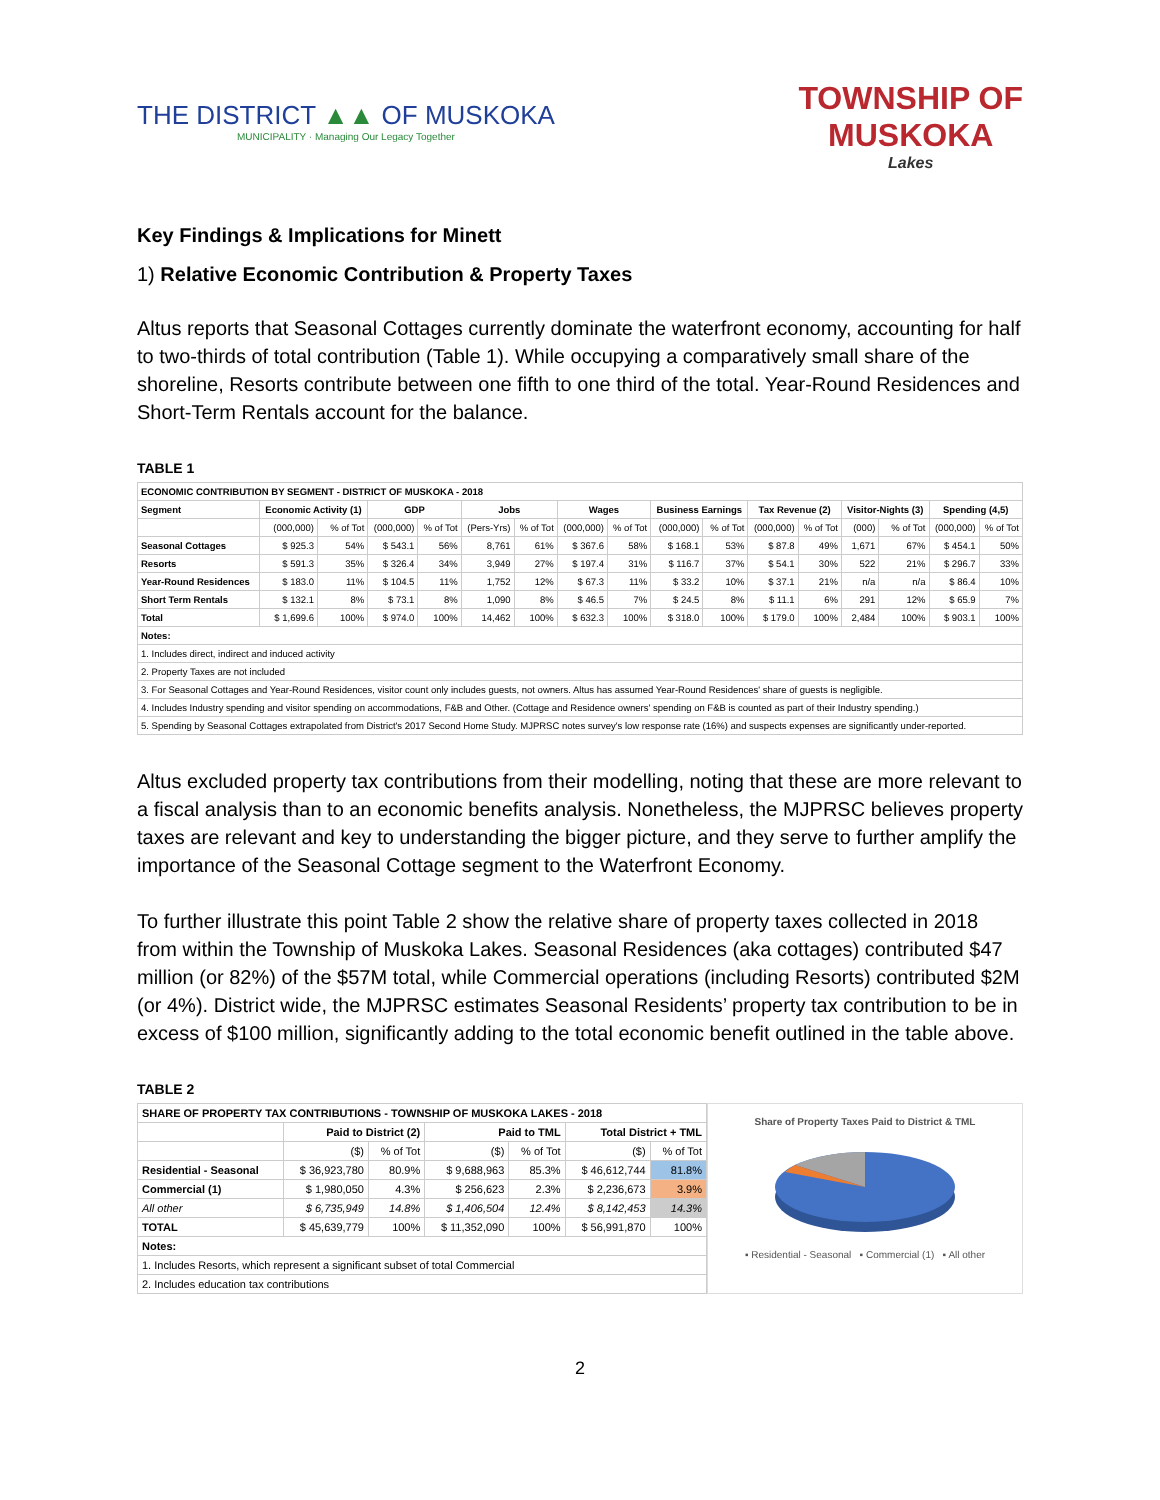THE DISTRICT ▲▲ OF MUSKOKA
MUNICIPALITY · Managing Our Legacy Together
TOWNSHIP OF
MUSKOKA
Lakes
Key Findings & Implications for Minett
1) Relative Economic Contribution & Property Taxes
Altus reports that Seasonal Cottages currently dominate the waterfront economy, accounting for half to two-thirds of total contribution (Table 1). While occupying a comparatively small share of the shoreline, Resorts contribute between one fifth to one third of the total. Year-Round Residences and Short-Term Rentals account for the balance.
TABLE 1
| ECONOMIC CONTRIBUTION BY SEGMENT - DISTRICT OF MUSKOKA - 2018 | | | | | | | | | | | | | | | | |
| --- | --- | --- | --- | --- | --- | --- | --- | --- | --- | --- | --- | --- | --- | --- | --- | --- |
| Segment | Economic Activity (1) | | GDP | | Jobs | | Wages | | Business Earnings | | Tax Revenue (2) | | Visitor-Nights (3) | | Spending (4,5) | |
| | (000,000) | % of Tot | (000,000) | % of Tot | (Pers-Yrs) | % of Tot | (000,000) | % of Tot | (000,000) | % of Tot | (000,000) | % of Tot | (000) | % of Tot | (000,000) | % of Tot |
| Seasonal Cottages | $ 925.3 | 54% | $ 543.1 | 56% | 8,761 | 61% | $ 367.6 | 58% | $ 168.1 | 53% | $ 87.8 | 49% | 1,671 | 67% | $ 454.1 | 50% |
| Resorts | $ 591.3 | 35% | $ 326.4 | 34% | 3,949 | 27% | $ 197.4 | 31% | $ 116.7 | 37% | $ 54.1 | 30% | 522 | 21% | $ 296.7 | 33% |
| Year-Round Residences | $ 183.0 | 11% | $ 104.5 | 11% | 1,752 | 12% | $ 67.3 | 11% | $ 33.2 | 10% | $ 37.1 | 21% | n/a | n/a | $ 86.4 | 10% |
| Short Term Rentals | $ 132.1 | 8% | $ 73.1 | 8% | 1,090 | 8% | $ 46.5 | 7% | $ 24.5 | 8% | $ 11.1 | 6% | 291 | 12% | $ 65.9 | 7% |
| Total | $ 1,699.6 | 100% | $ 974.0 | 100% | 14,462 | 100% | $ 632.3 | 100% | $ 318.0 | 100% | $ 179.0 | 100% | 2,484 | 100% | $ 903.1 | 100% |
| Notes: | | | | | | | | | | | | | | | | |
| 1. Includes direct, indirect and induced activity | | | | | | | | | | | | | | | | |
| 2. Property Taxes are not included | | | | | | | | | | | | | | | | |
| 3. For Seasonal Cottages and Year-Round Residences, visitor count only includes guests, not owners. Altus has assumed Year-Round Residences' share of guests is negligible. | | | | | | | | | | | | | | | | |
| 4. Includes Industry spending and visitor spending on accommodations, F&B and Other. (Cottage and Residence owners' spending on F&B is counted as part of their Industry spending.) | | | | | | | | | | | | | | | | |
| 5. Spending by Seasonal Cottages extrapolated from District's 2017 Second Home Study. MJPRSC notes survey's low response rate (16%) and suspects expenses are significantly under-reported. | | | | | | | | | | | | | | | | |
Altus excluded property tax contributions from their modelling, noting that these are more relevant to a fiscal analysis than to an economic benefits analysis. Nonetheless, the MJPRSC believes property taxes are relevant and key to understanding the bigger picture, and they serve to further amplify the importance of the Seasonal Cottage segment to the Waterfront Economy.
To further illustrate this point Table 2 show the relative share of property taxes collected in 2018 from within the Township of Muskoka Lakes. Seasonal Residences (aka cottages) contributed $47 million (or 82%) of the $57M total, while Commercial operations (including Resorts) contributed $2M (or 4%). District wide, the MJPRSC estimates Seasonal Residents’ property tax contribution to be in excess of $100 million, significantly adding to the total economic benefit outlined in the table above.
TABLE 2
| SHARE OF PROPERTY TAX CONTRIBUTIONS - TOWNSHIP OF MUSKOKA LAKES - 2018 | | | | | | |
| --- | --- | --- | --- | --- | --- | --- |
| | Paid to District (2) | | Paid to TML | | Total District + TML | |
| | ($) | % of Tot | ($) | % of Tot | ($) | % of Tot |
| Residential - Seasonal | $ 36,923,780 | 80.9% | $ 9,688,963 | 85.3% | $ 46,612,744 | 81.8% |
| Commercial (1) | $ 1,980,050 | 4.3% | $ 256,623 | 2.3% | $ 2,236,673 | 3.9% |
| All other | $ 6,735,949 | 14.8% | $ 1,406,504 | 12.4% | $ 8,142,453 | 14.3% |
| TOTAL | $ 45,639,779 | 100% | $ 11,352,090 | 100% | $ 56,991,870 | 100% |
| Notes: | | | | | | |
| 1. Includes Resorts, which represent a significant subset of total Commercial | | | | | | |
| 2. Includes education tax contributions | | | | | | |
Share of Property Taxes Paid to District & TML
▪ Residential - Seasonal ▪ Commercial (1) ▪ All other
2